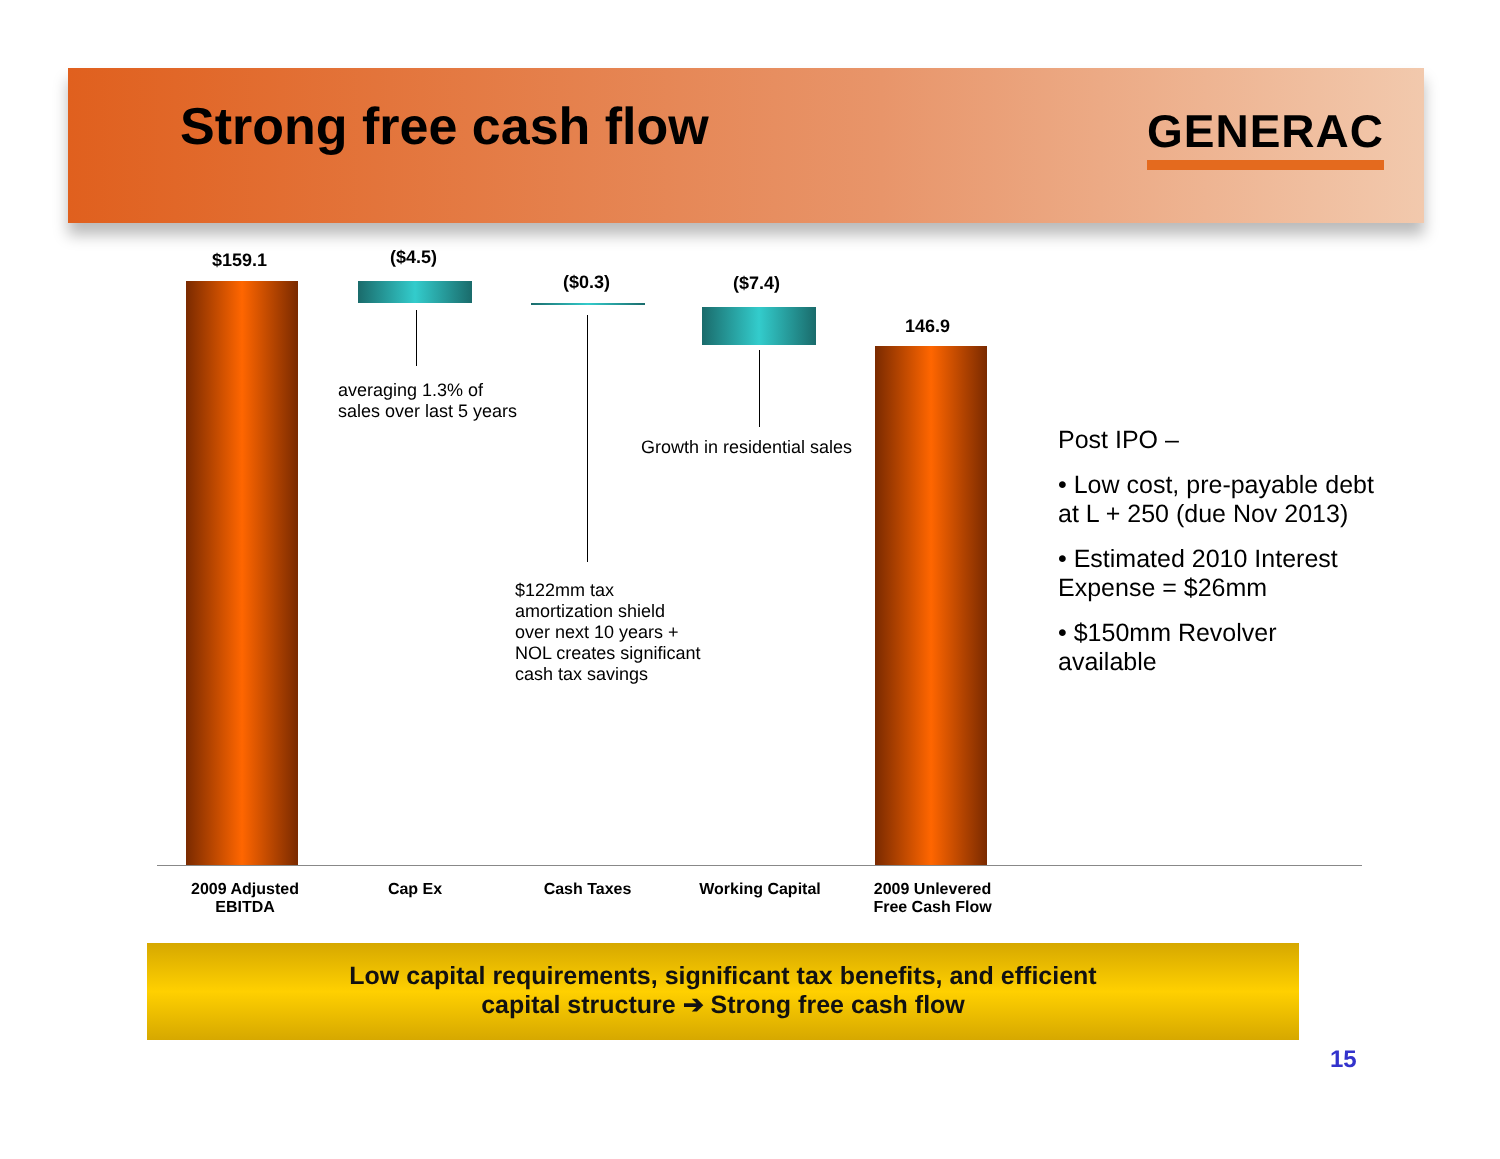Strong free cash flow GENERAC
$159.1 ($4.5)
($0.3) ($7.4)
146.9
averaging 1.3% of
sales over last 5 years
Growth in residential sales
$122mm tax
amortization shield
over next 10 years +
NOL creates significant
cash tax savings
2009 Adjusted EBITDA
Cap Ex Cash Taxes
Working Capital
2009 Unlevered Free Cash Flow
Post IPO –
• Low cost, pre-payable debt at L + 250 (due Nov 2013)
• Estimated 2010 Interest Expense = $26mm
• $150mm Revolver available
Low capital requirements, significant tax benefits, and efficient
capital structure ➔ Strong free cash flow
15